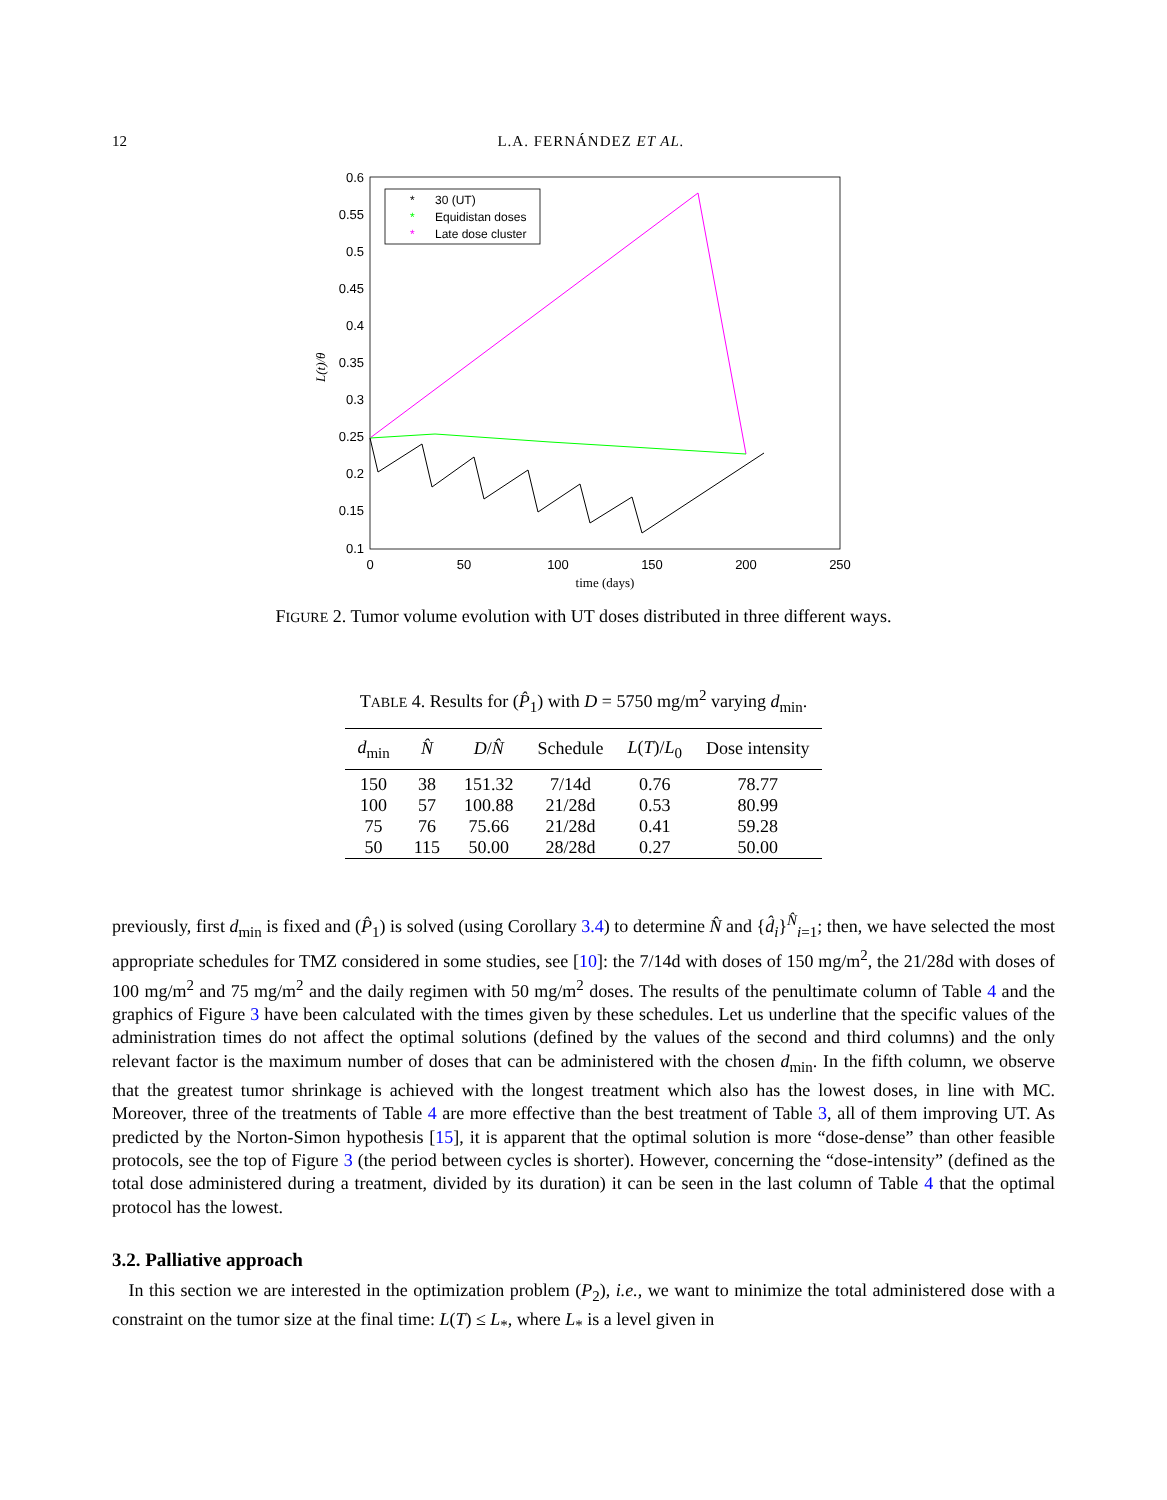12 L.A. FERNÁNDEZ ET AL.
0.6
0.55
0.5
0.45
0.4
0.35
0.3
0.25
0.2
0.15
0.1
0
50
100
150
200
250
time (days)
L(t)/θ
*
30 (UT)
*
Equidistan doses
*
Late dose cluster
FIGURE 2. Tumor volume evolution with UT doses distributed in three different ways.
TABLE 4. Results for (P̂<sub>1</sub>) with D = 5750 mg/m<sup>2</sup> varying d<sub>min</sub>.
| d<sub>min</sub> | N̂ | D / N̂ | Schedule | L ( T )/ L<sub>0</sub> | Dose intensity |
| --- | --- | --- | --- | --- | --- |
| 150 | 38 | 151.32 | 7/14d | 0.76 | 78.77 |
| 100 | 57 | 100.88 | 21/28d | 0.53 | 80.99 |
| 75 | 76 | 75.66 | 21/28d | 0.41 | 59.28 |
| 50 | 115 | 50.00 | 28/28d | 0.27 | 50.00 |
previously, first d<sub>min</sub> is fixed and (P̂<sub>1</sub>) is solved (using Corollary 3.4) to determine N̂ and {d̂<sub>i</sub>}<sup>N̂</sup><sub>i=1</sub>; then, we have selected the most appropriate schedules for TMZ considered in some studies, see [10]: the 7/14d with doses of 150 mg/m<sup>2</sup>, the 21/28d with doses of 100 mg/m<sup>2</sup> and 75 mg/m<sup>2</sup> and the daily regimen with 50 mg/m<sup>2</sup> doses. The results of the penultimate column of Table 4 and the graphics of Figure 3 have been calculated with the times given by these schedules. Let us underline that the specific values of the administration times do not affect the optimal solutions (defined by the values of the second and third columns) and the only relevant factor is the maximum number of doses that can be administered with the chosen d<sub>min</sub>. In the fifth column, we observe that the greatest tumor shrinkage is achieved with the longest treatment which also has the lowest doses, in line with MC. Moreover, three of the treatments of Table 4 are more effective than the best treatment of Table 3, all of them improving UT. As predicted by the Norton-Simon hypothesis [15], it is apparent that the optimal solution is more “dose-dense” than other feasible protocols, see the top of Figure 3 (the period between cycles is shorter). However, concerning the “dose-intensity” (defined as the total dose administered during a treatment, divided by its duration) it can be seen in the last column of Table 4 that the optimal protocol has the lowest.
3.2. Palliative approach
In this section we are interested in the optimization problem (P<sub>2</sub>), i.e., we want to minimize the total administered dose with a constraint on the tumor size at the final time: L(T) ≤ L<sub>*</sub>, where L<sub>*</sub> is a level given in